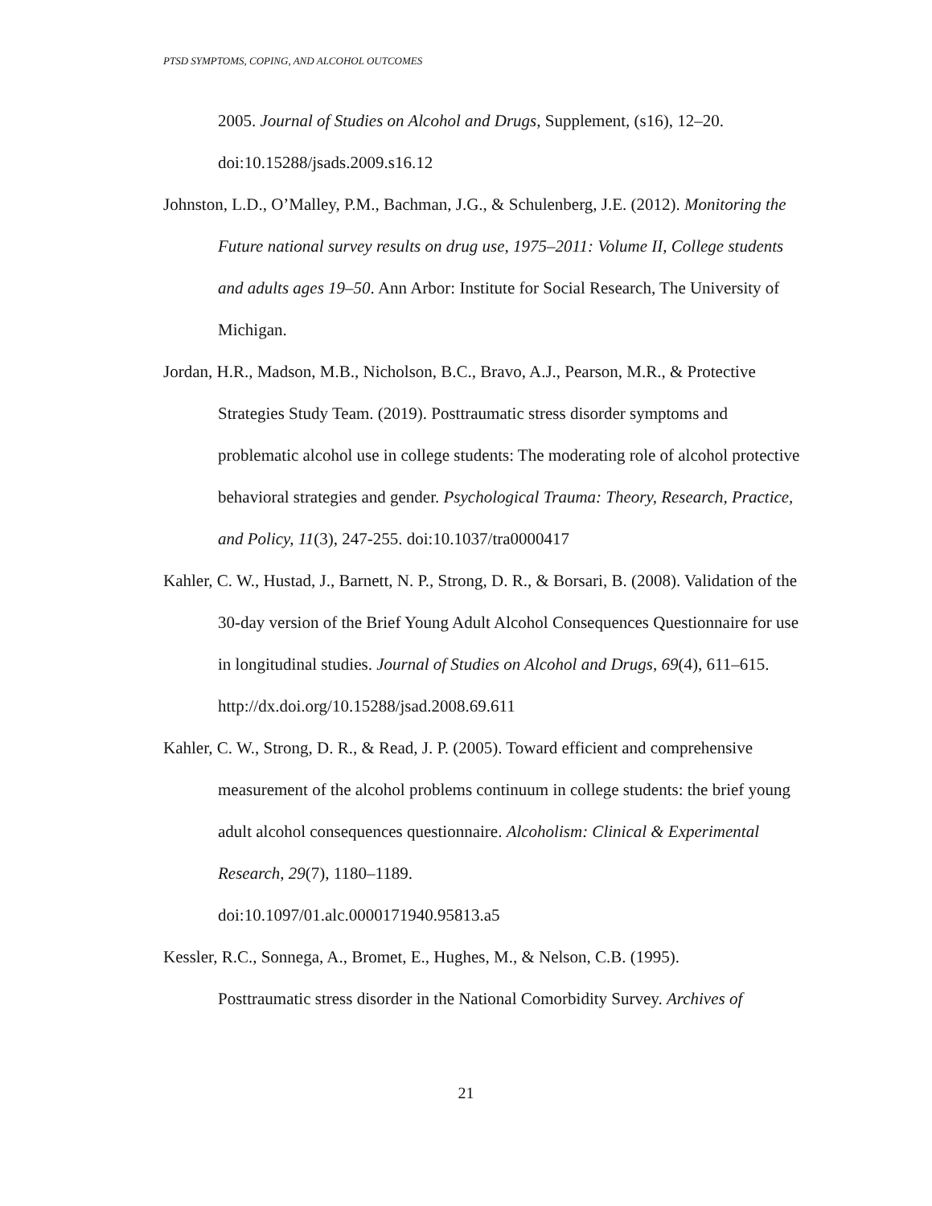PTSD SYMPTOMS, COPING, AND ALCOHOL OUTCOMES
2005. Journal of Studies on Alcohol and Drugs, Supplement, (s16), 12–20. doi:10.15288/jsads.2009.s16.12
Johnston, L.D., O’Malley, P.M., Bachman, J.G., & Schulenberg, J.E. (2012). Monitoring the Future national survey results on drug use, 1975–2011: Volume II, College students and adults ages 19–50. Ann Arbor: Institute for Social Research, The University of Michigan.
Jordan, H.R., Madson, M.B., Nicholson, B.C., Bravo, A.J., Pearson, M.R., & Protective Strategies Study Team. (2019). Posttraumatic stress disorder symptoms and problematic alcohol use in college students: The moderating role of alcohol protective behavioral strategies and gender. Psychological Trauma: Theory, Research, Practice, and Policy, 11(3), 247-255. doi:10.1037/tra0000417
Kahler, C. W., Hustad, J., Barnett, N. P., Strong, D. R., & Borsari, B. (2008). Validation of the 30-day version of the Brief Young Adult Alcohol Consequences Questionnaire for use in longitudinal studies. Journal of Studies on Alcohol and Drugs, 69(4), 611–615. http://dx.doi.org/10.15288/jsad.2008.69.611
Kahler, C. W., Strong, D. R., & Read, J. P. (2005). Toward efficient and comprehensive measurement of the alcohol problems continuum in college students: the brief young adult alcohol consequences questionnaire. Alcoholism: Clinical & Experimental Research, 29(7), 1180–1189.
doi:10.1097/01.alc.0000171940.95813.a5
Kessler, R.C., Sonnega, A., Bromet, E., Hughes, M., & Nelson, C.B. (1995).
Posttraumatic stress disorder in the National Comorbidity Survey. Archives of
21